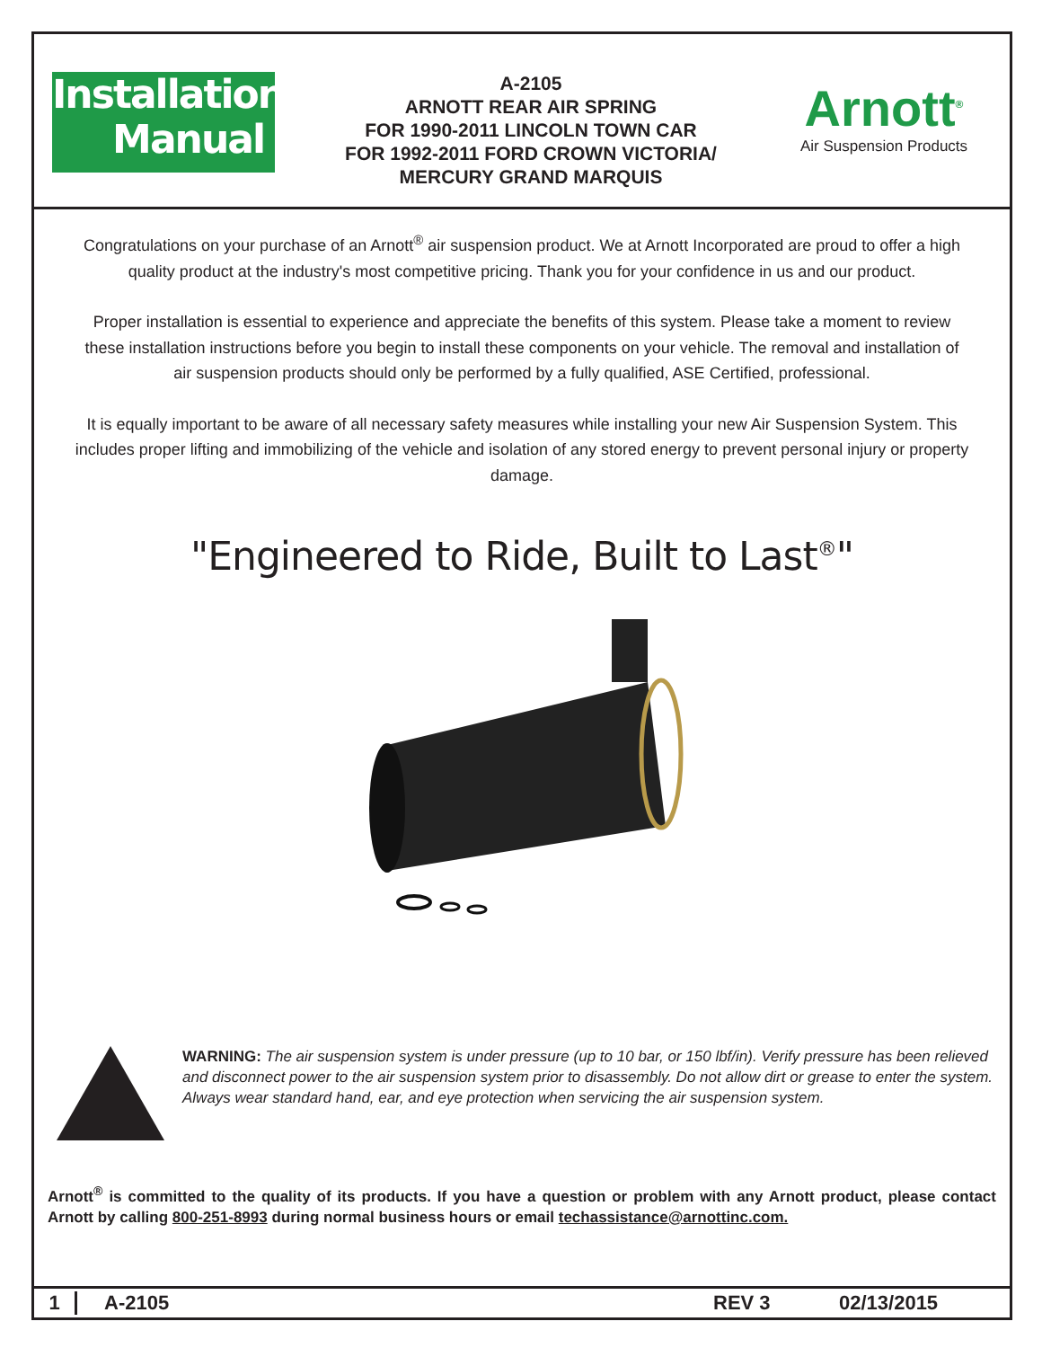Installation
Manual
A-2105
ARNOTT REAR AIR SPRING
FOR 1990-2011 LINCOLN TOWN CAR
FOR 1992-2011 FORD CROWN VICTORIA/
MERCURY GRAND MARQUIS
Arnott<sup>®</sup>
Air Suspension Products
Congratulations on your purchase of an Arnott<sup>®</sup> air suspension product. We at Arnott Incorporated are proud to offer a high quality product at the industry's most competitive pricing. Thank you for your confidence in us and our product.
Proper installation is essential to experience and appreciate the benefits of this system. Please take a moment to review these installation instructions before you begin to install these components on your vehicle. The removal and installation of air suspension products should only be performed by a fully qualified, ASE Certified, professional.
It is equally important to be aware of all necessary safety measures while installing your new Air Suspension System. This includes proper lifting and immobilizing of the vehicle and isolation of any stored energy to prevent personal injury or property damage.
"Engineered to Ride, Built to Last<sup>®</sup>"
WARNING: The air suspension system is under pressure (up to 10 bar, or 150 lbf/in). Verify pressure has been relieved and disconnect power to the air suspension system prior to disassembly. Do not allow dirt or grease to enter the system. Always wear standard hand, ear, and eye protection when servicing the air suspension system.
Arnott<sup>®</sup> is committed to the quality of its products. If you have a question or problem with any Arnott product, please contact Arnott by calling 800-251-8993 during normal business hours or email techassistance@arnottinc.com.
1 A-2105 REV 3 02/13/2015